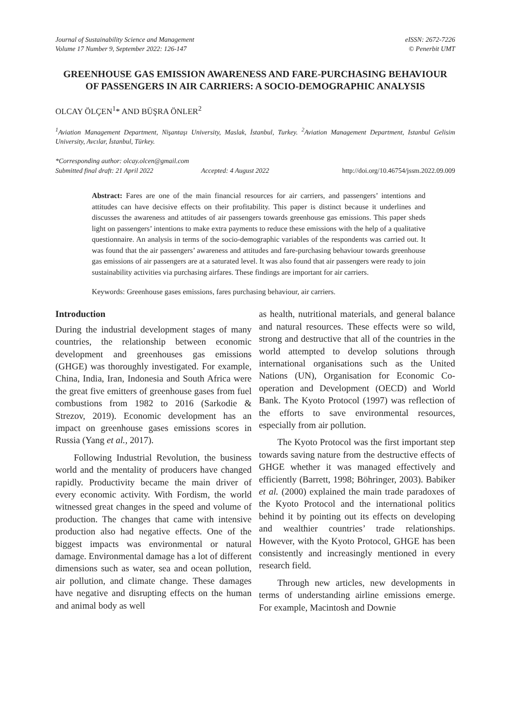Journal of Sustainability Science and Management
Volume 17 Number 9, September 2022: 126-147
eISSN: 2672-7226
© Penerbit UMT
GREENHOUSE GAS EMISSION AWARENESS AND FARE-PURCHASING BEHAVIOUR OF PASSENGERS IN AIR CARRIERS: A SOCIO-DEMOGRAPHIC ANALYSIS
OLCAY ÖLÇEN<sup>1</sup>* AND BÜŞRA ÖNLER<sup>2</sup>
<sup>1</sup> Aviation Management Department, Nişantaşı University, Maslak, İstanbul, Turkey. <sup>2</sup>Aviation Management Department, Istanbul Gelisim University, Avcılar, İstanbul, Türkey.
*Corresponding author: olcay.olcen@gmail.com
Submitted final draft: 21 April 2022 Accepted: 4 August 2022 http://doi.org/10.46754/jssm.2022.09.009
Abstract: Fares are one of the main financial resources for air carriers, and passengers’ intentions and attitudes can have decisive effects on their profitability. This paper is distinct because it underlines and discusses the awareness and attitudes of air passengers towards greenhouse gas emissions. This paper sheds light on passengers’ intentions to make extra payments to reduce these emissions with the help of a qualitative questionnaire. An analysis in terms of the socio-demographic variables of the respondents was carried out. It was found that the air passengers’ awareness and attitudes and fare-purchasing behaviour towards greenhouse gas emissions of air passengers are at a saturated level. It was also found that air passengers were ready to join sustainability activities via purchasing airfares. These findings are important for air carriers.
Keywords: Greenhouse gases emissions, fares purchasing behaviour, air carriers.
Introduction
During the industrial development stages of many countries, the relationship between economic development and greenhouses gas emissions (GHGE) was thoroughly investigated. For example, China, India, Iran, Indonesia and South Africa were the great five emitters of greenhouse gases from fuel combustions from 1982 to 2016 (Sarkodie & Strezov, 2019). Economic development has an impact on greenhouse gases emissions scores in Russia (Yang et al., 2017).
Following Industrial Revolution, the business world and the mentality of producers have changed rapidly. Productivity became the main driver of every economic activity. With Fordism, the world witnessed great changes in the speed and volume of production. The changes that came with intensive production also had negative effects. One of the biggest impacts was environmental or natural damage. Environmental damage has a lot of different dimensions such as water, sea and ocean pollution, air pollution, and climate change. These damages have negative and disrupting effects on the human and animal body as well
as health, nutritional materials, and general balance and natural resources. These effects were so wild, strong and destructive that all of the countries in the world attempted to develop solutions through international organisations such as the United Nations (UN), Organisation for Economic Co-operation and Development (OECD) and World Bank. The Kyoto Protocol (1997) was reflection of the efforts to save environmental resources, especially from air pollution.
The Kyoto Protocol was the first important step towards saving nature from the destructive effects of GHGE whether it was managed effectively and efficiently (Barrett, 1998; Böhringer, 2003). Babiker et al. (2000) explained the main trade paradoxes of the Kyoto Protocol and the international politics behind it by pointing out its effects on developing and wealthier countries’ trade relationships. However, with the Kyoto Protocol, GHGE has been consistently and increasingly mentioned in every research field.
Through new articles, new developments in terms of understanding airline emissions emerge. For example, Macintosh and Downie